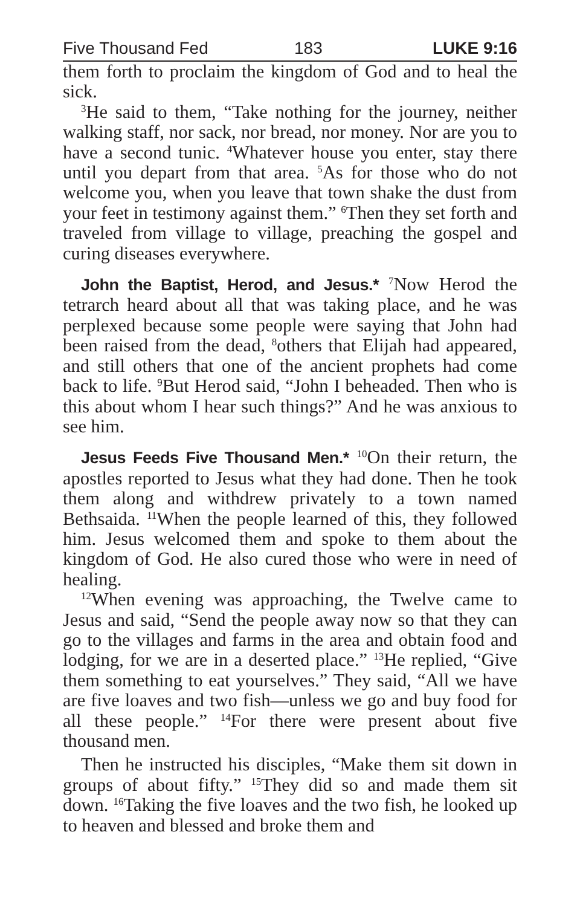Five Thousand Fed 183 LUKE 9:16
them forth to proclaim the kingdom of God and to heal the sick.
<sup>3</sup>He said to them, “Take nothing for the journey, neither walking staff, nor sack, nor bread, nor money. Nor are you to have a second tunic. <sup>4</sup>Whatever house you enter, stay there until you depart from that area. <sup>5</sup>As for those who do not welcome you, when you leave that town shake the dust from your feet in testimony against them.” <sup>6</sup>Then they set forth and traveled from village to village, preaching the gospel and curing diseases everywhere.
John the Baptist, Herod, and Jesus.* <sup>7</sup>Now Herod the tetrarch heard about all that was taking place, and he was perplexed because some people were saying that John had been raised from the dead, <sup>8</sup>others that Elijah had appeared, and still others that one of the ancient prophets had come back to life. <sup>9</sup>But Herod said, “John I beheaded. Then who is this about whom I hear such things?” And he was anxious to see him.
Jesus Feeds Five Thousand Men.* <sup>10</sup>On their return, the apostles reported to Jesus what they had done. Then he took them along and withdrew privately to a town named Bethsaida. <sup>11</sup>When the people learned of this, they followed him. Jesus welcomed them and spoke to them about the kingdom of God. He also cured those who were in need of healing.
<sup>12</sup> When evening was approaching, the Twelve came to Jesus and said, “Send the people away now so that they can go to the villages and farms in the area and obtain food and lodging, for we are in a deserted place.” <sup>13</sup>He replied, “Give them something to eat yourselves.” They said, “All we have are five loaves and two fish—unless we go and buy food for all these people.” <sup>14</sup>For there were present about five thousand men.
Then he instructed his disciples, “Make them sit down in groups of about fifty.” <sup>15</sup>They did so and made them sit down. <sup>16</sup>Taking the five loaves and the two fish, he looked up to heaven and blessed and broke them and